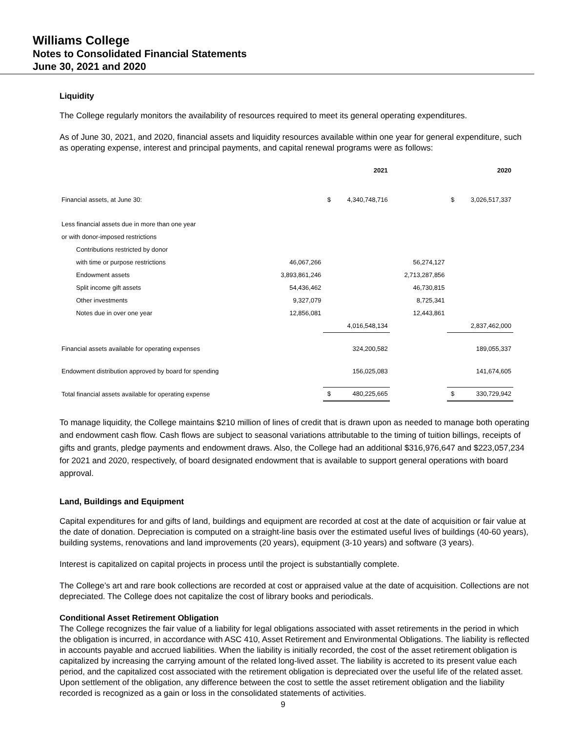Williams College
Notes to Consolidated Financial Statements
June 30, 2021 and 2020
Liquidity
The College regularly monitors the availability of resources required to meet its general operating expenditures.
As of June 30, 2021, and 2020, financial assets and liquidity resources available within one year for general expenditure, such as operating expense, interest and principal payments, and capital renewal programs were as follows:
| | | | 2021 | | | 2020 |
| Financial assets, at June 30: | | $ | 4,340,748,716 | | $ | 3,026,517,337 |
| Less financial assets due in more than one year | | | | | | |
| or with donor-imposed restrictions | | | | | | |
| Contributions restricted by donor | | | | | | |
| with time or purpose restrictions | 46,067,266 | | | 56,274,127 | | |
| Endowment assets | 3,893,861,246 | | | 2,713,287,856 | | |
| Split income gift assets | 54,436,462 | | | 46,730,815 | | |
| Other investments | 9,327,079 | | | 8,725,341 | | |
| Notes due in over one year | 12,856,081 | | | 12,443,861 | | |
| | | | 4,016,548,134 | | | 2,837,462,000 |
| Financial assets available for operating expenses | | | 324,200,582 | | | 189,055,337 |
| Endowment distribution approved by board for spending | | | 156,025,083 | | | 141,674,605 |
| Total financial assets available for operating expense | | $ | 480,225,665 | | $ | 330,729,942 |
To manage liquidity, the College maintains $210 million of lines of credit that is drawn upon as needed to manage both operating and endowment cash flow. Cash flows are subject to seasonal variations attributable to the timing of tuition billings, receipts of gifts and grants, pledge payments and endowment draws. Also, the College had an additional $316,976,647 and $223,057,234 for 2021 and 2020, respectively, of board designated endowment that is available to support general operations with board approval.
Land, Buildings and Equipment
Capital expenditures for and gifts of land, buildings and equipment are recorded at cost at the date of acquisition or fair value at the date of donation. Depreciation is computed on a straight-line basis over the estimated useful lives of buildings (40-60 years), building systems, renovations and land improvements (20 years), equipment (3-10 years) and software (3 years).
Interest is capitalized on capital projects in process until the project is substantially complete.
The College’s art and rare book collections are recorded at cost or appraised value at the date of acquisition. Collections are not depreciated. The College does not capitalize the cost of library books and periodicals.
Conditional Asset Retirement Obligation
The College recognizes the fair value of a liability for legal obligations associated with asset retirements in the period in which the obligation is incurred, in accordance with ASC 410, Asset Retirement and Environmental Obligations. The liability is reflected in accounts payable and accrued liabilities. When the liability is initially recorded, the cost of the asset retirement obligation is capitalized by increasing the carrying amount of the related long-lived asset. The liability is accreted to its present value each period, and the capitalized cost associated with the retirement obligation is depreciated over the useful life of the related asset. Upon settlement of the obligation, any difference between the cost to settle the asset retirement obligation and the liability recorded is recognized as a gain or loss in the consolidated statements of activities.
9